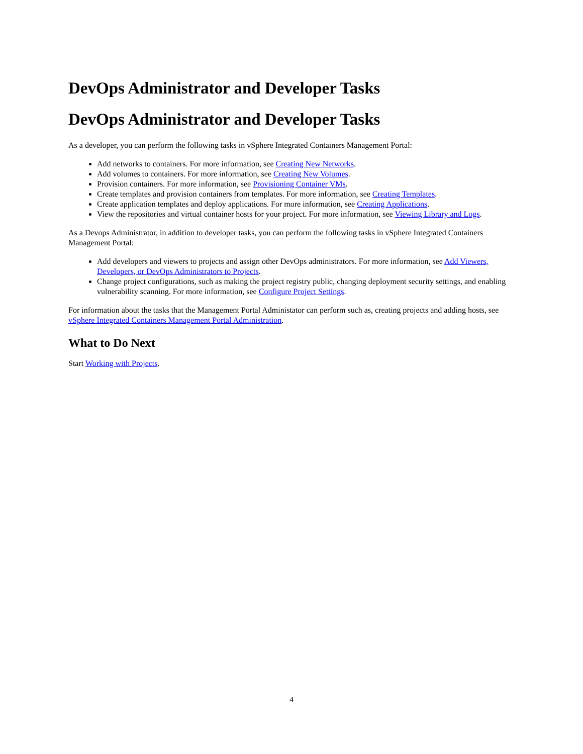DevOps Administrator and Developer Tasks
DevOps Administrator and Developer Tasks
As a developer, you can perform the following tasks in vSphere Integrated Containers Management Portal:
Add networks to containers. For more information, see Creating New Networks.
Add volumes to containers. For more information, see Creating New Volumes.
Provision containers. For more information, see Provisioning Container VMs.
Create templates and provision containers from templates. For more information, see Creating Templates.
Create application templates and deploy applications. For more information, see Creating Applications.
View the repositories and virtual container hosts for your project. For more information, see Viewing Library and Logs.
As a Devops Administrator, in addition to developer tasks, you can perform the following tasks in vSphere Integrated Containers Management Portal:
Add developers and viewers to projects and assign other DevOps administrators. For more information, see Add Viewers, Developers, or DevOps Administrators to Projects.
Change project configurations, such as making the project registry public, changing deployment security settings, and enabling vulnerability scanning. For more information, see Configure Project Settings.
For information about the tasks that the Management Portal Administator can perform such as, creating projects and adding hosts, see vSphere Integrated Containers Management Portal Administration.
What to Do Next
Start Working with Projects.
4